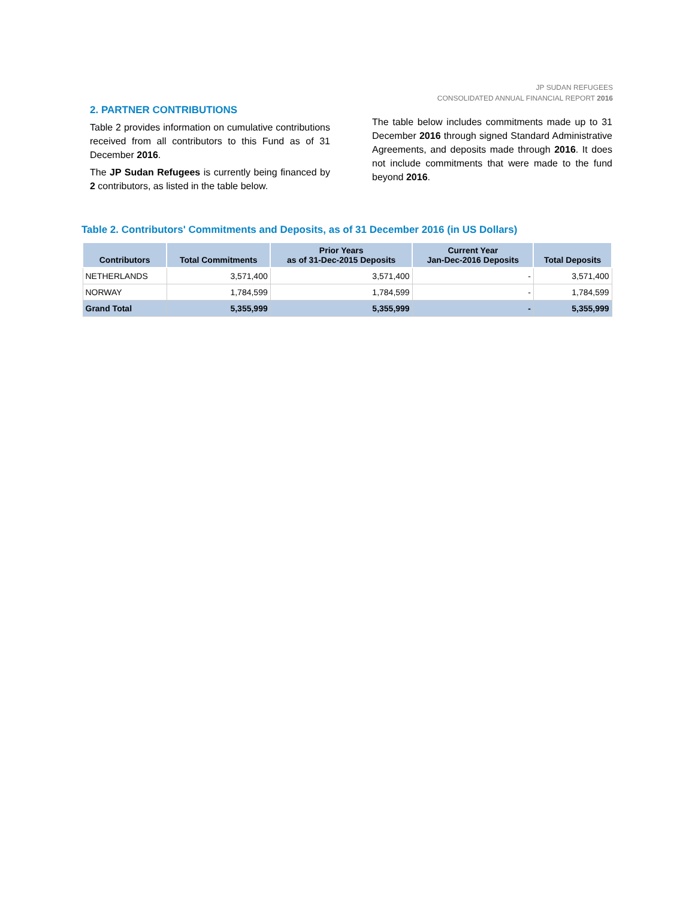JP SUDAN REFUGEES
CONSOLIDATED ANNUAL FINANCIAL REPORT 2016
2. PARTNER CONTRIBUTIONS
Table 2 provides information on cumulative contributions received from all contributors to this Fund as of 31 December 2016.
The JP Sudan Refugees is currently being financed by 2 contributors, as listed in the table below.
The table below includes commitments made up to 31 December 2016 through signed Standard Administrative Agreements, and deposits made through 2016. It does not include commitments that were made to the fund beyond 2016.
Table 2. Contributors' Commitments and Deposits, as of 31 December 2016 (in US Dollars)
| Contributors | Total Commitments | Prior Years as of 31-Dec-2015 Deposits | Current Year Jan-Dec-2016 Deposits | Total Deposits |
| --- | --- | --- | --- | --- |
| NETHERLANDS | 3,571,400 | 3,571,400 | - | 3,571,400 |
| NORWAY | 1,784,599 | 1,784,599 | - | 1,784,599 |
| Grand Total | 5,355,999 | 5,355,999 | - | 5,355,999 |